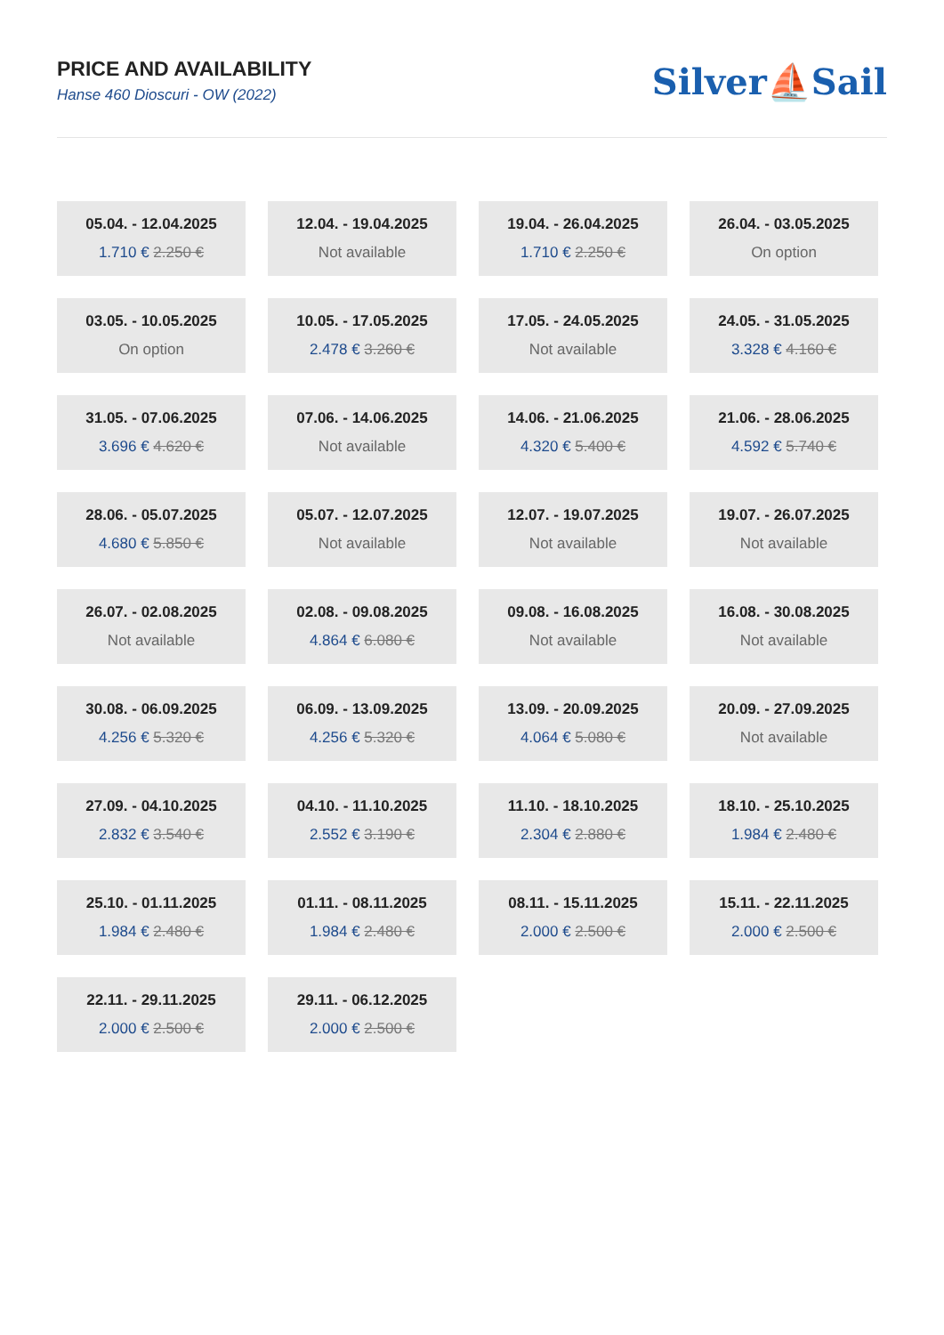PRICE AND AVAILABILITY
Hanse 460 Dioscuri - OW (2022)
Silver⛵Sail
05.04. - 12.04.2025
1.710 € 2.250 €
12.04. - 19.04.2025
Not available
19.04. - 26.04.2025
1.710 € 2.250 €
26.04. - 03.05.2025
On option
03.05. - 10.05.2025
On option
10.05. - 17.05.2025
2.478 € 3.260 €
17.05. - 24.05.2025
Not available
24.05. - 31.05.2025
3.328 € 4.160 €
31.05. - 07.06.2025
3.696 € 4.620 €
07.06. - 14.06.2025
Not available
14.06. - 21.06.2025
4.320 € 5.400 €
21.06. - 28.06.2025
4.592 € 5.740 €
28.06. - 05.07.2025
4.680 € 5.850 €
05.07. - 12.07.2025
Not available
12.07. - 19.07.2025
Not available
19.07. - 26.07.2025
Not available
26.07. - 02.08.2025
Not available
02.08. - 09.08.2025
4.864 € 6.080 €
09.08. - 16.08.2025
Not available
16.08. - 30.08.2025
Not available
30.08. - 06.09.2025
4.256 € 5.320 €
06.09. - 13.09.2025
4.256 € 5.320 €
13.09. - 20.09.2025
4.064 € 5.080 €
20.09. - 27.09.2025
Not available
27.09. - 04.10.2025
2.832 € 3.540 €
04.10. - 11.10.2025
2.552 € 3.190 €
11.10. - 18.10.2025
2.304 € 2.880 €
18.10. - 25.10.2025
1.984 € 2.480 €
25.10. - 01.11.2025
1.984 € 2.480 €
01.11. - 08.11.2025
1.984 € 2.480 €
08.11. - 15.11.2025
2.000 € 2.500 €
15.11. - 22.11.2025
2.000 € 2.500 €
22.11. - 29.11.2025
2.000 € 2.500 €
29.11. - 06.12.2025
2.000 € 2.500 €